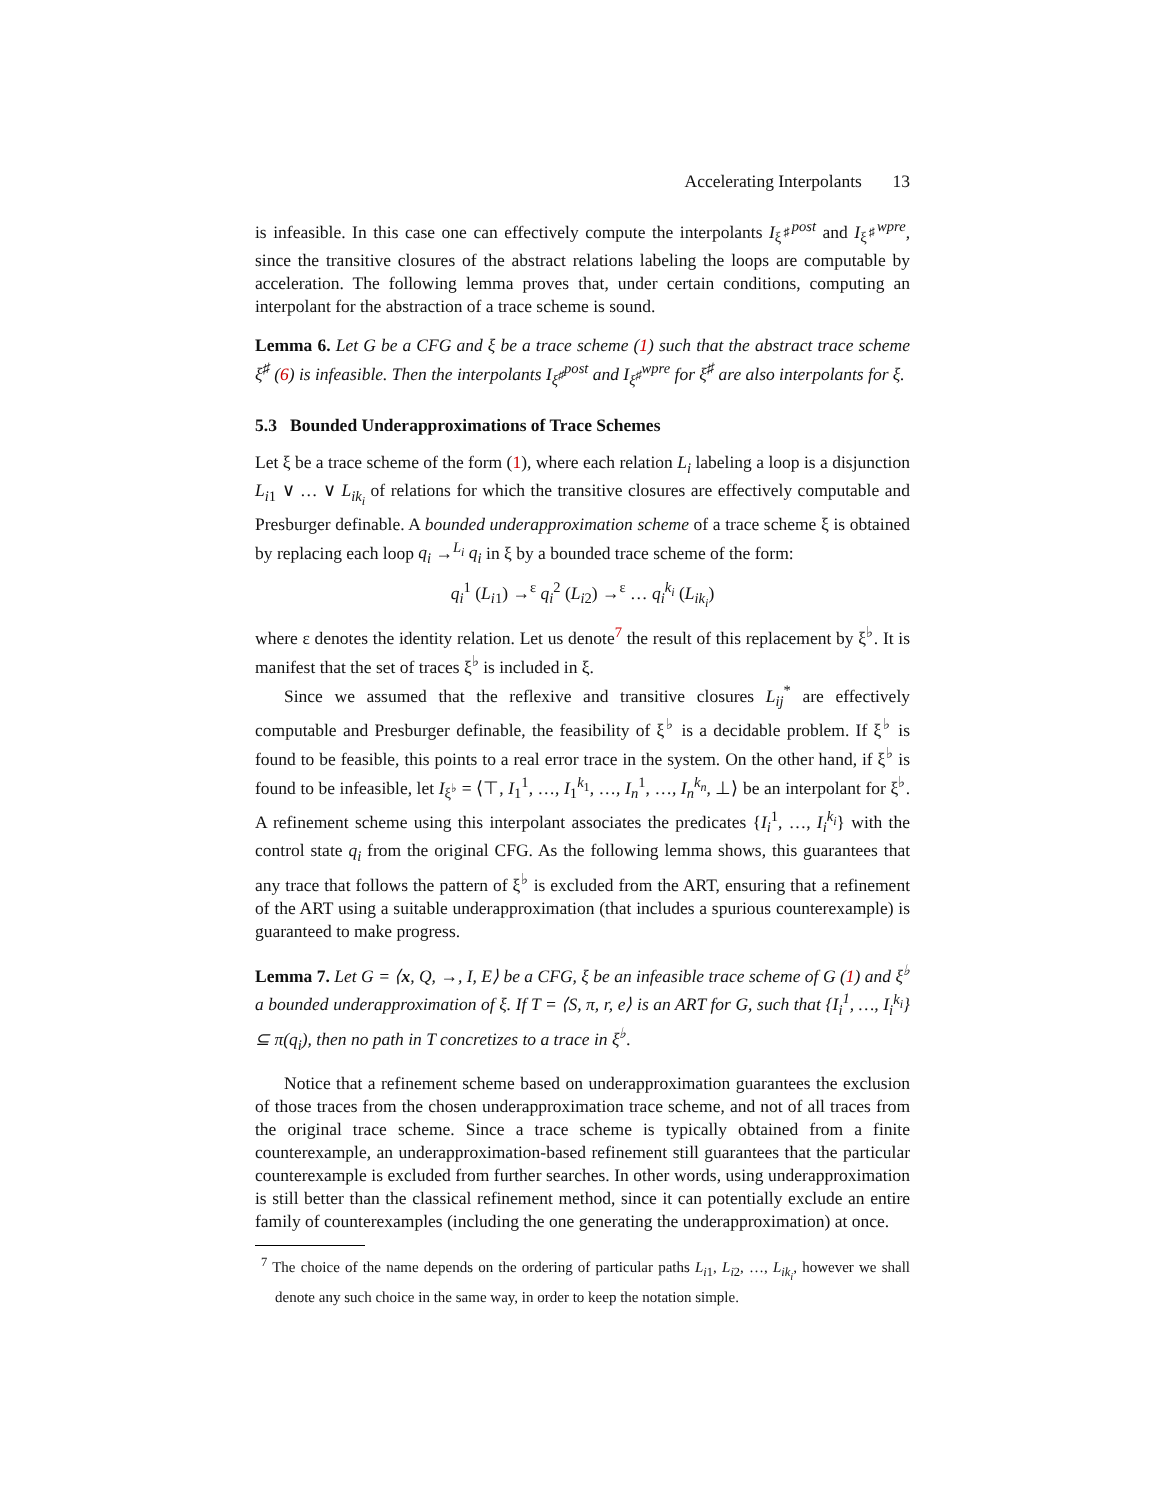Accelerating Interpolants 13
is infeasible. In this case one can effectively compute the interpolants I<sub>ξ<sup>♯</sup></sub><sup>post</sup> and I<sub>ξ<sup>♯</sup></sub><sup>wpre</sup>, since the transitive closures of the abstract relations labeling the loops are computable by acceleration. The following lemma proves that, under certain conditions, computing an interpolant for the abstraction of a trace scheme is sound.
Lemma 6. Let G be a CFG and ξ be a trace scheme (1) such that the abstract trace scheme ξ<sup>♯</sup> (6) is infeasible. Then the interpolants I<sub>ξ<sup>♯</sup></sub><sup>post</sup> and I<sub>ξ<sup>♯</sup></sub><sup>wpre</sup> for ξ<sup>♯</sup> are also interpolants for ξ.
5.3 Bounded Underapproximations of Trace Schemes
Let ξ be a trace scheme of the form (1), where each relation L<sub>i</sub> labeling a loop is a disjunction L<sub>i1</sub> ∨ … ∨ L<sub>ik<sub>i</sub></sub> of relations for which the transitive closures are effectively computable and Presburger definable. A bounded underapproximation scheme of a trace scheme ξ is obtained by replacing each loop q<sub>i</sub> →<sup>L<sub>i</sub></sup> q<sub>i</sub> in ξ by a bounded trace scheme of the form:
q<sub>i</sub><sup>1</sup> (L<sub>i1</sub>) →<sup>ε</sup> q<sub>i</sub><sup>2</sup> (L<sub>i2</sub>) →<sup>ε</sup> … q<sub>i</sub><sup>k<sub>i</sub></sup> (L<sub>ik<sub>i</sub></sub>)
where ε denotes the identity relation. Let us denote<sup>7</sup> the result of this replacement by ξ<sup>♭</sup>. It is manifest that the set of traces ξ<sup>♭</sup> is included in ξ.
Since we assumed that the reflexive and transitive closures L<sub>ij</sub><sup>*</sup> are effectively computable and Presburger definable, the feasibility of ξ<sup>♭</sup> is a decidable problem. If ξ<sup>♭</sup> is found to be feasible, this points to a real error trace in the system. On the other hand, if ξ<sup>♭</sup> is found to be infeasible, let I<sub>ξ<sup>♭</sup></sub> = ⟨⊤, I<sub>1</sub><sup>1</sup>, …, I<sub>1</sub><sup>k<sub>1</sub></sup>, …, I<sub>n</sub><sup>1</sup>, …, I<sub>n</sub><sup>k<sub>n</sub></sup>, ⊥⟩ be an interpolant for ξ<sup>♭</sup>. A refinement scheme using this interpolant associates the predicates {I<sub>i</sub><sup>1</sup>, …, I<sub>i</sub><sup>k<sub>i</sub></sup>} with the control state q<sub>i</sub> from the original CFG. As the following lemma shows, this guarantees that any trace that follows the pattern of ξ<sup>♭</sup> is excluded from the ART, ensuring that a refinement of the ART using a suitable underapproximation (that includes a spurious counterexample) is guaranteed to make progress.
Lemma 7. Let G = ⟨x, Q, →, I, E⟩ be a CFG, ξ be an infeasible trace scheme of G (1) and ξ<sup>♭</sup> a bounded underapproximation of ξ. If T = ⟨S, π, r, e⟩ is an ART for G, such that {I<sub>i</sub><sup>1</sup>, …, I<sub>i</sub><sup>k<sub>i</sub></sup>} ⊆ π(q<sub>i</sub>), then no path in T concretizes to a trace in ξ<sup>♭</sup>.
Notice that a refinement scheme based on underapproximation guarantees the exclusion of those traces from the chosen underapproximation trace scheme, and not of all traces from the original trace scheme. Since a trace scheme is typically obtained from a finite counterexample, an underapproximation-based refinement still guarantees that the particular counterexample is excluded from further searches. In other words, using underapproximation is still better than the classical refinement method, since it can potentially exclude an entire family of counterexamples (including the one generating the underapproximation) at once.
<sup>7</sup> The choice of the name depends on the ordering of particular paths L<sub>i1</sub>, L<sub>i2</sub>, …, L<sub>ik<sub>i</sub></sub>, however we shall denote any such choice in the same way, in order to keep the notation simple.